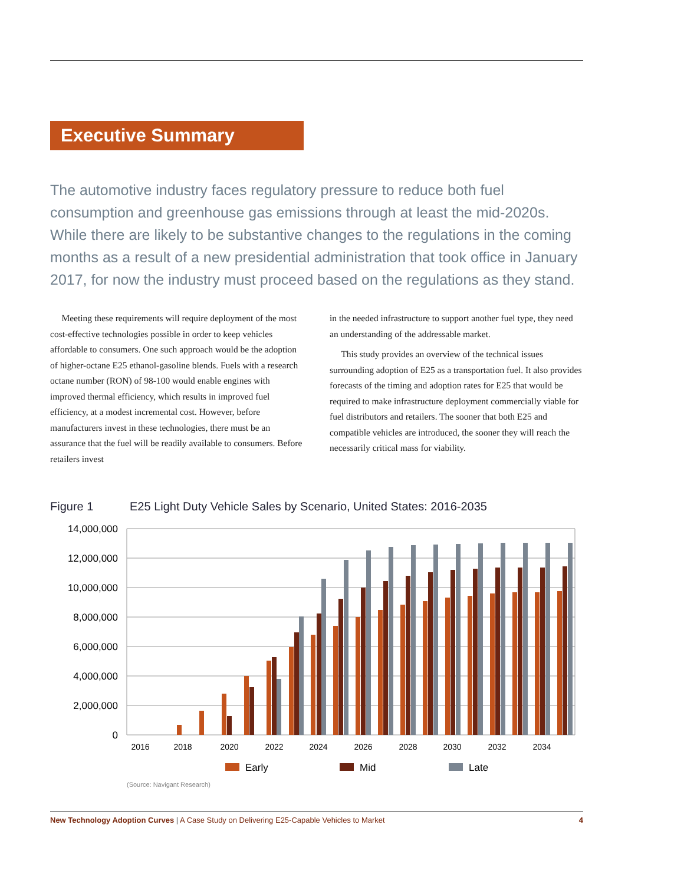Executive Summary
The automotive industry faces regulatory pressure to reduce both fuel consumption and greenhouse gas emissions through at least the mid-2020s. While there are likely to be substantive changes to the regulations in the coming months as a result of a new presidential administration that took office in January 2017, for now the industry must proceed based on the regulations as they stand.
Meeting these requirements will require deployment of the most cost-effective technologies possible in order to keep vehicles affordable to consumers. One such approach would be the adoption of higher-octane E25 ethanol-gasoline blends. Fuels with a research octane number (RON) of 98-100 would enable engines with improved thermal efficiency, which results in improved fuel efficiency, at a modest incremental cost. However, before manufacturers invest in these technologies, there must be an assurance that the fuel will be readily available to consumers. Before retailers invest
in the needed infrastructure to support another fuel type, they need an understanding of the addressable market.
This study provides an overview of the technical issues surrounding adoption of E25 as a transportation fuel. It also provides forecasts of the timing and adoption rates for E25 that would be required to make infrastructure deployment commercially viable for fuel distributors and retailers. The sooner that both E25 and compatible vehicles are introduced, the sooner they will reach the necessarily critical mass for viability.
Figure 1 E25 Light Duty Vehicle Sales by Scenario, United States: 2016-2035
14,000,000
12,000,000
10,000,000
8,000,000
6,000,000
4,000,000
2,000,000
0
2016
2018
2020
2022
2024
2026
2028
2030
2032
2034
Early
Mid
Late
(Source: Navigant Research)
New Technology Adoption Curves | A Case Study on Delivering E25-Capable Vehicles to Market
4